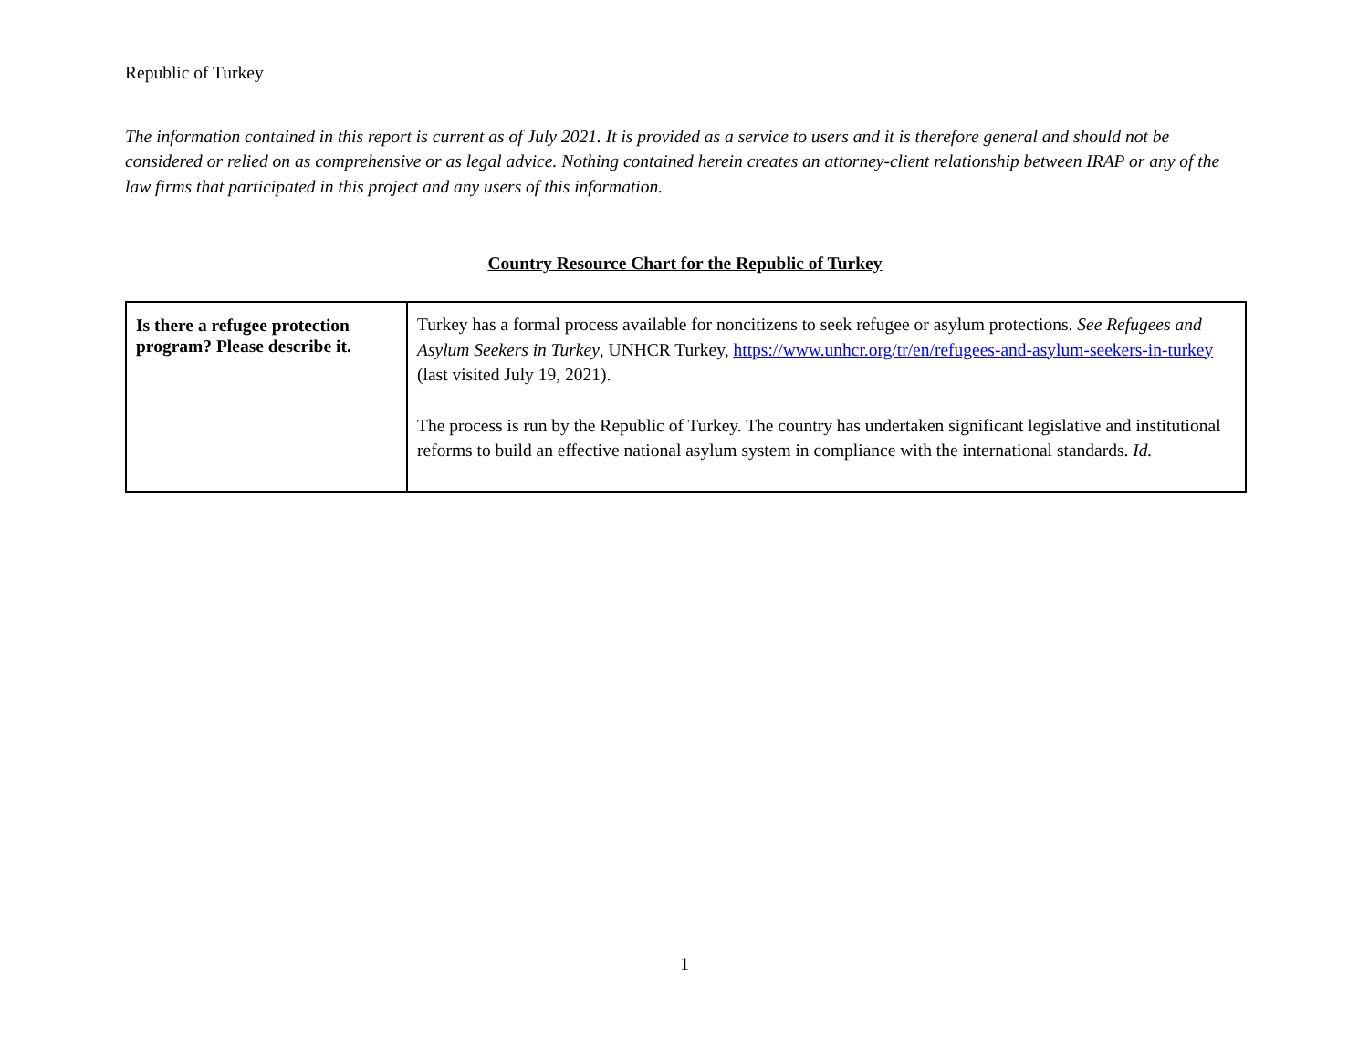Republic of Turkey
The information contained in this report is current as of July 2021. It is provided as a service to users and it is therefore general and should not be considered or relied on as comprehensive or as legal advice. Nothing contained herein creates an attorney-client relationship between IRAP or any of the law firms that participated in this project and any users of this information.
Country Resource Chart for the Republic of Turkey
| Is there a refugee protection program? Please describe it. | Turkey has a formal process available for noncitizens to seek refugee or asylum protections. See Refugees and Asylum Seekers in Turkey , UNHCR Turkey, https://www.unhcr.org/tr/en/refugees-and-asylum-seekers-in-turkey (last visited July 19, 2021). The process is run by the Republic of Turkey. The country has undertaken significant legislative and institutional reforms to build an effective national asylum system in compliance with the international standards. Id. |
1